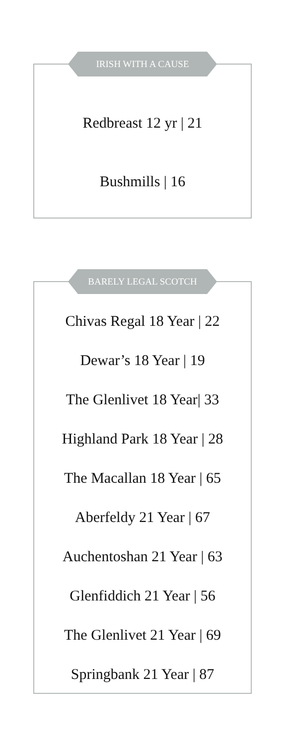IRISH WITH A CAUSE
Redbreast 12 yr | 21
Bushmills | 16
BARELY LEGAL SCOTCH
Chivas Regal 18 Year | 22
Dewar’s 18 Year | 19
The Glenlivet 18 Year| 33
Highland Park 18 Year | 28
The Macallan 18 Year | 65
Aberfeldy 21 Year | 67
Auchentoshan 21 Year | 63
Glenfiddich 21 Year | 56
The Glenlivet 21 Year | 69
Springbank 21 Year | 87